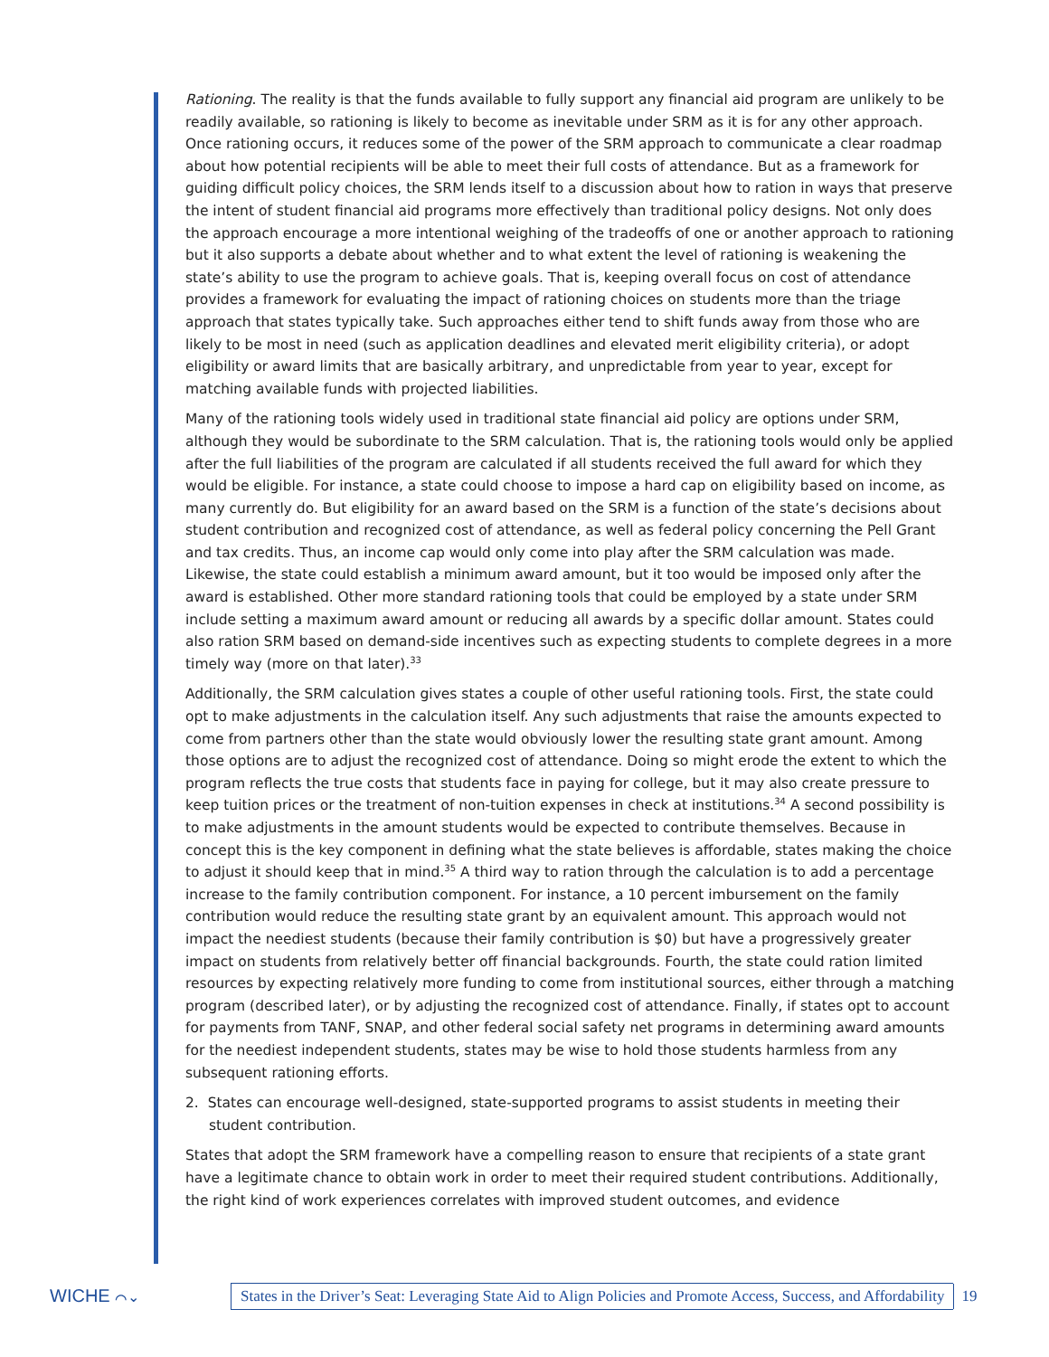Rationing. The reality is that the funds available to fully support any financial aid program are unlikely to be readily available, so rationing is likely to become as inevitable under SRM as it is for any other approach. Once rationing occurs, it reduces some of the power of the SRM approach to communicate a clear roadmap about how potential recipients will be able to meet their full costs of attendance. But as a framework for guiding difficult policy choices, the SRM lends itself to a discussion about how to ration in ways that preserve the intent of student financial aid programs more effectively than traditional policy designs. Not only does the approach encourage a more intentional weighing of the tradeoffs of one or another approach to rationing but it also supports a debate about whether and to what extent the level of rationing is weakening the state’s ability to use the program to achieve goals. That is, keeping overall focus on cost of attendance provides a framework for evaluating the impact of rationing choices on students more than the triage approach that states typically take. Such approaches either tend to shift funds away from those who are likely to be most in need (such as application deadlines and elevated merit eligibility criteria), or adopt eligibility or award limits that are basically arbitrary, and unpredictable from year to year, except for matching available funds with projected liabilities.
Many of the rationing tools widely used in traditional state financial aid policy are options under SRM, although they would be subordinate to the SRM calculation. That is, the rationing tools would only be applied after the full liabilities of the program are calculated if all students received the full award for which they would be eligible. For instance, a state could choose to impose a hard cap on eligibility based on income, as many currently do. But eligibility for an award based on the SRM is a function of the state’s decisions about student contribution and recognized cost of attendance, as well as federal policy concerning the Pell Grant and tax credits. Thus, an income cap would only come into play after the SRM calculation was made. Likewise, the state could establish a minimum award amount, but it too would be imposed only after the award is established. Other more standard rationing tools that could be employed by a state under SRM include setting a maximum award amount or reducing all awards by a specific dollar amount. States could also ration SRM based on demand-side incentives such as expecting students to complete degrees in a more timely way (more on that later).<sup>33</sup>
Additionally, the SRM calculation gives states a couple of other useful rationing tools. First, the state could opt to make adjustments in the calculation itself. Any such adjustments that raise the amounts expected to come from partners other than the state would obviously lower the resulting state grant amount. Among those options are to adjust the recognized cost of attendance. Doing so might erode the extent to which the program reflects the true costs that students face in paying for college, but it may also create pressure to keep tuition prices or the treatment of non-tuition expenses in check at institutions.<sup>34</sup> A second possibility is to make adjustments in the amount students would be expected to contribute themselves. Because in concept this is the key component in defining what the state believes is affordable, states making the choice to adjust it should keep that in mind.<sup>35</sup> A third way to ration through the calculation is to add a percentage increase to the family contribution component. For instance, a 10 percent imbursement on the family contribution would reduce the resulting state grant by an equivalent amount. This approach would not impact the neediest students (because their family contribution is $0) but have a progressively greater impact on students from relatively better off financial backgrounds. Fourth, the state could ration limited resources by expecting relatively more funding to come from institutional sources, either through a matching program (described later), or by adjusting the recognized cost of attendance. Finally, if states opt to account for payments from TANF, SNAP, and other federal social safety net programs in determining award amounts for the neediest independent students, states may be wise to hold those students harmless from any subsequent rationing efforts.
2. States can encourage well-designed, state-supported programs to assist students in meeting their student contribution.
States that adopt the SRM framework have a compelling reason to ensure that recipients of a state grant have a legitimate chance to obtain work in order to meet their required student contributions. Additionally, the right kind of work experiences correlates with improved student outcomes, and evidence
WICHE ⌒⌄
States in the Driver’s Seat: Leveraging State Aid to Align Policies and Promote Access, Success, and Affordability
19